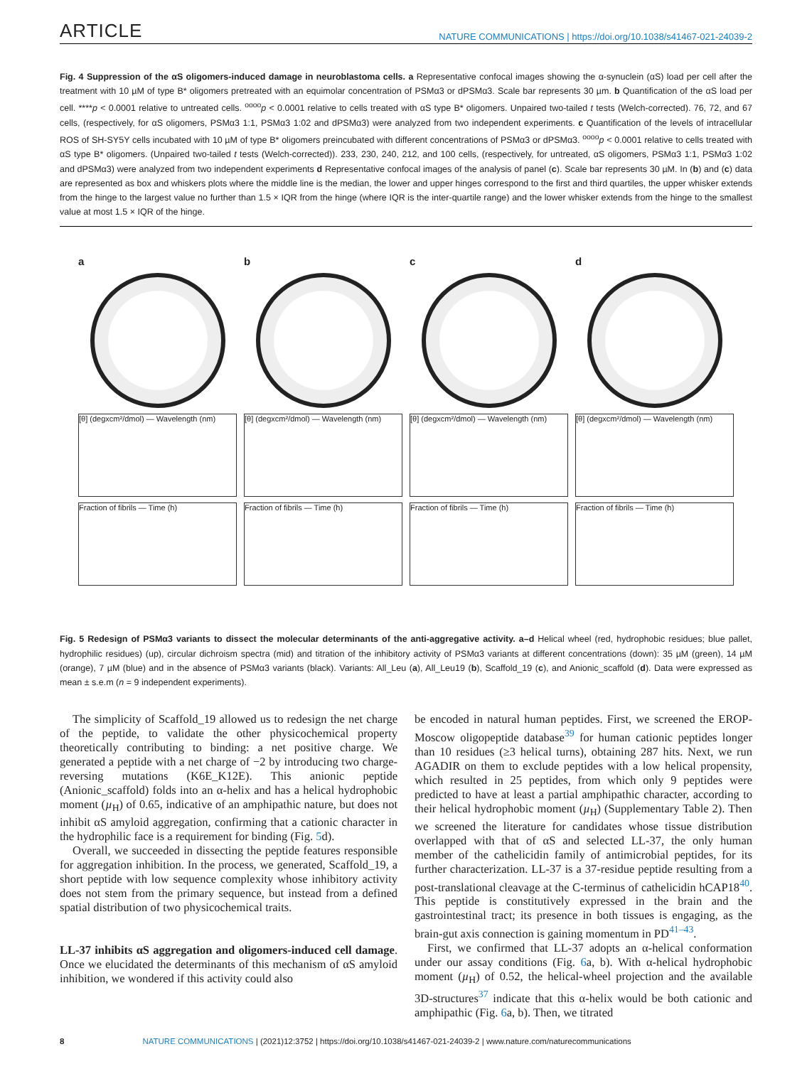ARTICLE NATURE COMMUNICATIONS | https://doi.org/10.1038/s41467-021-24039-2
Fig. 4 Suppression of the αS oligomers-induced damage in neuroblastoma cells. a Representative confocal images showing the α-synuclein (αS) load per cell after the treatment with 10 µM of type B* oligomers pretreated with an equimolar concentration of PSMα3 or dPSMα3. Scale bar represents 30 µm. b Quantification of the αS load per cell. ****p < 0.0001 relative to untreated cells. <sup>oooo</sup>p < 0.0001 relative to cells treated with αS type B* oligomers. Unpaired two-tailed t tests (Welch-corrected). 76, 72, and 67 cells, (respectively, for αS oligomers, PSMα3 1:1, PSMα3 1:02 and dPSMα3) were analyzed from two independent experiments. c Quantification of the levels of intracellular ROS of SH-SY5Y cells incubated with 10 µM of type B* oligomers preincubated with different concentrations of PSMα3 or dPSMα3. <sup>oooo</sup>p < 0.0001 relative to cells treated with αS type B* oligomers. (Unpaired two-tailed t tests (Welch-corrected)). 233, 230, 240, 212, and 100 cells, (respectively, for untreated, αS oligomers, PSMα3 1:1, PSMα3 1:02 and dPSMα3) were analyzed from two independent experiments d Representative confocal images of the analysis of panel (c). Scale bar represents 30 µM. In (b) and (c) data are represented as box and whiskers plots where the middle line is the median, the lower and upper hinges correspond to the first and third quartiles, the upper whisker extends from the hinge to the largest value no further than 1.5 × IQR from the hinge (where IQR is the inter-quartile range) and the lower whisker extends from the hinge to the smallest value at most 1.5 × IQR of the hinge.
a
[θ] (degxcm²/dmol) — Wavelength (nm)
Fraction of fibrils — Time (h)
b
[θ] (degxcm²/dmol) — Wavelength (nm)
Fraction of fibrils — Time (h)
c
[θ] (degxcm²/dmol) — Wavelength (nm)
Fraction of fibrils — Time (h)
d
[θ] (degxcm²/dmol) — Wavelength (nm)
Fraction of fibrils — Time (h)
Fig. 5 Redesign of PSMα3 variants to dissect the molecular determinants of the anti-aggregative activity. a–d Helical wheel (red, hydrophobic residues; blue pallet, hydrophilic residues) (up), circular dichroism spectra (mid) and titration of the inhibitory activity of PSMα3 variants at different concentrations (down): 35 µM (green), 14 µM (orange), 7 µM (blue) and in the absence of PSMα3 variants (black). Variants: All_Leu (a), All_Leu19 (b), Scaffold_19 (c), and Anionic_scaffold (d). Data were expressed as mean ± s.e.m (n = 9 independent experiments).
The simplicity of Scaffold_19 allowed us to redesign the net charge of the peptide, to validate the other physicochemical property theoretically contributing to binding: a net positive charge. We generated a peptide with a net charge of −2 by introducing two charge-reversing mutations (K6E_K12E). This anionic peptide (Anionic_scaffold) folds into an α-helix and has a helical hydrophobic moment (µ<sub>H</sub>) of 0.65, indicative of an amphipathic nature, but does not inhibit αS amyloid aggregation, confirming that a cationic character in the hydrophilic face is a requirement for binding (Fig. 5d).
Overall, we succeeded in dissecting the peptide features responsible for aggregation inhibition. In the process, we generated, Scaffold_19, a short peptide with low sequence complexity whose inhibitory activity does not stem from the primary sequence, but instead from a defined spatial distribution of two physicochemical traits.
LL-37 inhibits αS aggregation and oligomers-induced cell damage. Once we elucidated the determinants of this mechanism of αS amyloid inhibition, we wondered if this activity could also
be encoded in natural human peptides. First, we screened the EROP-Moscow oligopeptide database<sup>39</sup> for human cationic peptides longer than 10 residues (≥3 helical turns), obtaining 287 hits. Next, we run AGADIR on them to exclude peptides with a low helical propensity, which resulted in 25 peptides, from which only 9 peptides were predicted to have at least a partial amphipathic character, according to their helical hydrophobic moment (µ<sub>H</sub>) (Supplementary Table 2). Then we screened the literature for candidates whose tissue distribution overlapped with that of αS and selected LL-37, the only human member of the cathelicidin family of antimicrobial peptides, for its further characterization. LL-37 is a 37-residue peptide resulting from a post-translational cleavage at the C-terminus of cathelicidin hCAP18<sup>40</sup>. This peptide is constitutively expressed in the brain and the gastrointestinal tract; its presence in both tissues is engaging, as the brain-gut axis connection is gaining momentum in PD<sup>41–43</sup>.
First, we confirmed that LL-37 adopts an α-helical conformation under our assay conditions (Fig. 6a, b). With α-helical hydrophobic moment (µ<sub>H</sub>) of 0.52, the helical-wheel projection and the available 3D-structures<sup>37</sup> indicate that this α-helix would be both cationic and amphipathic (Fig. 6a, b). Then, we titrated
8 NATURE COMMUNICATIONS | (2021)12:3752 | https://doi.org/10.1038/s41467-021-24039-2 | www.nature.com/naturecommunications